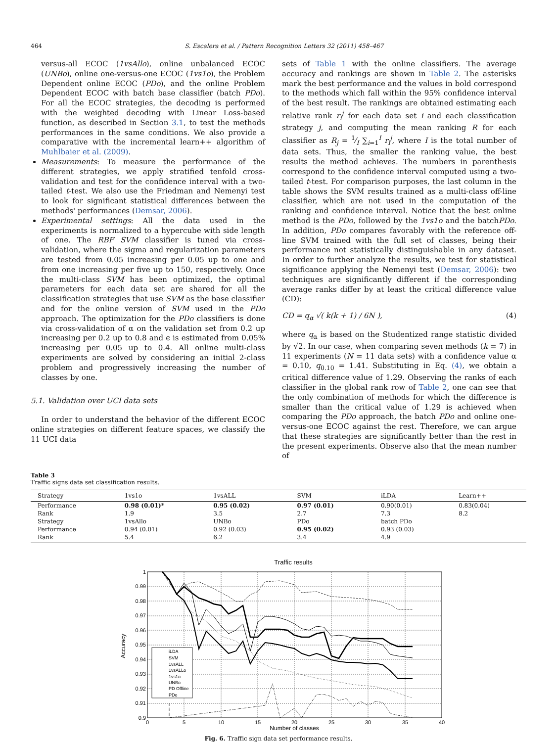464 S. Escalera et al. / Pattern Recognition Letters 32 (2011) 458–467
versus-all ECOC (1vsAllo), online unbalanced ECOC (UNBo), online one-versus-one ECOC (1vs1o), the Problem Dependent online ECOC (PDo), and the online Problem Dependent ECOC with batch base classifier (batch PDo). For all the ECOC strategies, the decoding is performed with the weighted decoding with Linear Loss-based function, as described in Section 3.1, to test the methods performances in the same conditions. We also provide a comparative with the incremental learn++ algorithm of Muhlbaier et al. (2009).
Measurements: To measure the performance of the different strategies, we apply stratified tenfold cross-validation and test for the confidence interval with a two-tailed t-test. We also use the Friedman and Nemenyi test to look for significant statistical differences between the methods' performances (Demsar, 2006).
Experimental settings: All the data used in the experiments is normalized to a hypercube with side length of one. The RBF SVM classifier is tuned via cross-validation, where the sigma and regularization parameters are tested from 0.05 increasing per 0.05 up to one and from one increasing per five up to 150, respectively. Once the multi-class SVM has been optimized, the optimal parameters for each data set are shared for all the classification strategies that use SVM as the base classifier and for the online version of SVM used in the PDo approach. The optimization for the PDo classifiers is done via cross-validation of α on the validation set from 0.2 up increasing per 0.2 up to 0.8 and ϵ is estimated from 0.05% increasing per 0.05 up to 0.4. All online multi-class experiments are solved by considering an initial 2-class problem and progressively increasing the number of classes by one.
5.1. Validation over UCI data sets
In order to understand the behavior of the different ECOC online strategies on different feature spaces, we classify the 11 UCI data
sets of Table 1 with the online classifiers. The average accuracy and rankings are shown in Table 2. The asterisks mark the best performance and the values in bold correspond to the methods which fall within the 95% confidence interval of the best result. The rankings are obtained estimating each relative rank r<sub>i</sub><sup>j</sup> for each data set i and each classification strategy j, and computing the mean ranking R for each classifier as R<sub>j</sub> = 1⁄I ∑<sub>i=1</sub><sup>I</sup> r<sub>i</sub><sup>j</sup>, where I is the total number of data sets. Thus, the smaller the ranking value, the best results the method achieves. The numbers in parenthesis correspond to the confidence interval computed using a two-tailed t-test. For comparison purposes, the last column in the table shows the SVM results trained as a multi-class off-line classifier, which are not used in the computation of the ranking and confidence interval. Notice that the best online method is the PDo, followed by the 1vs1o and the batchPDo. In addition, PDo compares favorably with the reference off-line SVM trained with the full set of classes, being their performance not statistically distinguishable in any dataset. In order to further analyze the results, we test for statistical significance applying the Nemenyi test (Demsar, 2006): two techniques are significantly different if the corresponding average ranks differ by at least the critical difference value (CD):
CD = q<sub>α</sub> √( k(k + 1) / 6N ), (4)
where q<sub>α</sub> is based on the Studentized range statistic divided by √2. In our case, when comparing seven methods (k = 7) in 11 experiments (N = 11 data sets) with a confidence value α = 0.10, q<sub>0.10</sub> = 1.41. Substituting in Eq. (4), we obtain a critical difference value of 1.29. Observing the ranks of each classifier in the global rank row of Table 2, one can see that the only combination of methods for which the difference is smaller than the critical value of 1.29 is achieved when comparing the PDo approach, the batch PDo and online one-versus-one ECOC against the rest. Therefore, we can argue that these strategies are significantly better than the rest in the present experiments. Observe also that the mean number of
Table 3
Traffic signs data set classification results.
| Strategy | 1vs1o | 1vsALL | SVM | iLDA | Learn++ |
| --- | --- | --- | --- | --- | --- |
| Performance | 0.98 (0.01) * | 0.95 (0.02) | 0.97 (0.01) | 0.90(0.01) | 0.83(0.04) |
| Rank | 1.9 | 3.5 | 2.7 | 7.3 | 8.2 |
| Strategy | 1vsAllo | UNBo | PDo | batch PDo | |
| Performance | 0.94 (0.01) | 0.92 (0.03) | 0.95 (0.02) | 0.93 (0.03) | |
| Rank | 5.4 | 6.2 | 3.4 | 4.9 | |
Traffic results
1
0.99
0.98
0.97
0.96
0.95
0.94
0.93
0.92
0.91
0.9
0
5
10
15
20
25
30
35
40
Number of classes
Accuracy
iLDA
SVM
1vsALL
1vsALLo
1vs1o
UNBo
PD Offline
PDo
Fig. 6. Traffic sign data set performance results.